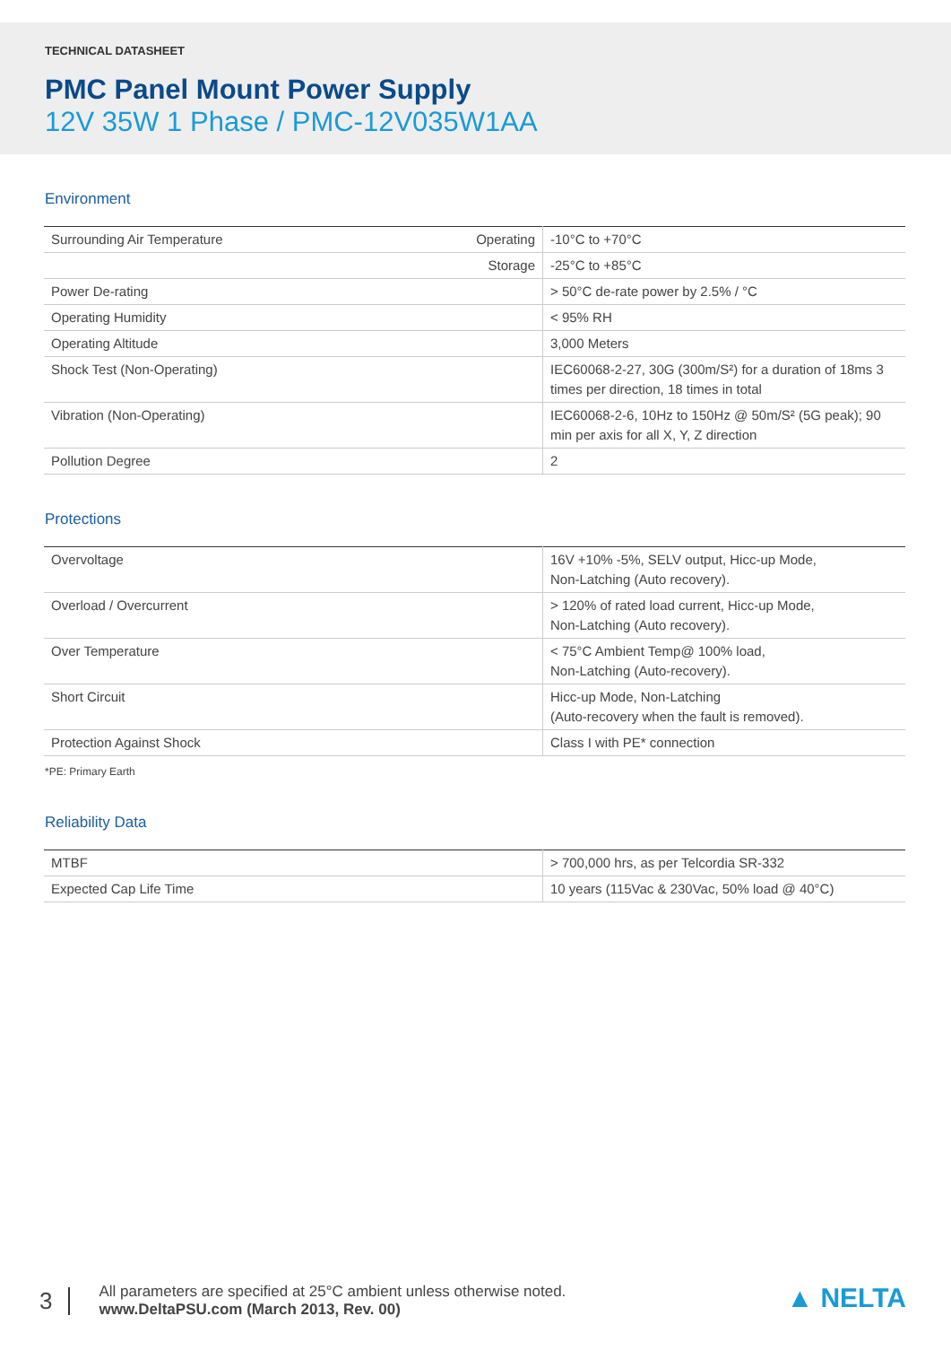TECHNICAL DATASHEET
PMC Panel Mount Power Supply
12V 35W 1 Phase / PMC-12V035W1AA
Environment
| Surrounding Air Temperature | Operating | -10°C to +70°C |
| | Storage | -25°C to +85°C |
| Power De-rating | | > 50°C de-rate power by 2.5% / °C |
| Operating Humidity | | < 95% RH |
| Operating Altitude | | 3,000 Meters |
| Shock Test (Non-Operating) | | IEC60068-2-27, 30G (300m/S²) for a duration of 18ms 3 times per direction, 18 times in total |
| Vibration (Non-Operating) | | IEC60068-2-6, 10Hz to 150Hz @ 50m/S² (5G peak); 90 min per axis for all X, Y, Z direction |
| Pollution Degree | | 2 |
Protections
| Overvoltage | 16V +10% -5%, SELV output, Hicc-up Mode, Non-Latching (Auto recovery). |
| Overload / Overcurrent | > 120% of rated load current, Hicc-up Mode, Non-Latching (Auto recovery). |
| Over Temperature | < 75°C Ambient Temp@ 100% load, Non-Latching (Auto-recovery). |
| Short Circuit | Hicc-up Mode, Non-Latching (Auto-recovery when the fault is removed). |
| Protection Against Shock | Class I with PE* connection |
*PE: Primary Earth
Reliability Data
| MTBF | > 700,000 hrs, as per Telcordia SR-332 |
| Expected Cap Life Time | 10 years (115Vac & 230Vac, 50% load @ 40°C) |
3
All parameters are specified at 25°C ambient unless otherwise noted.
www.DeltaPSU.com (March 2013, Rev. 00)
▲ NELTA